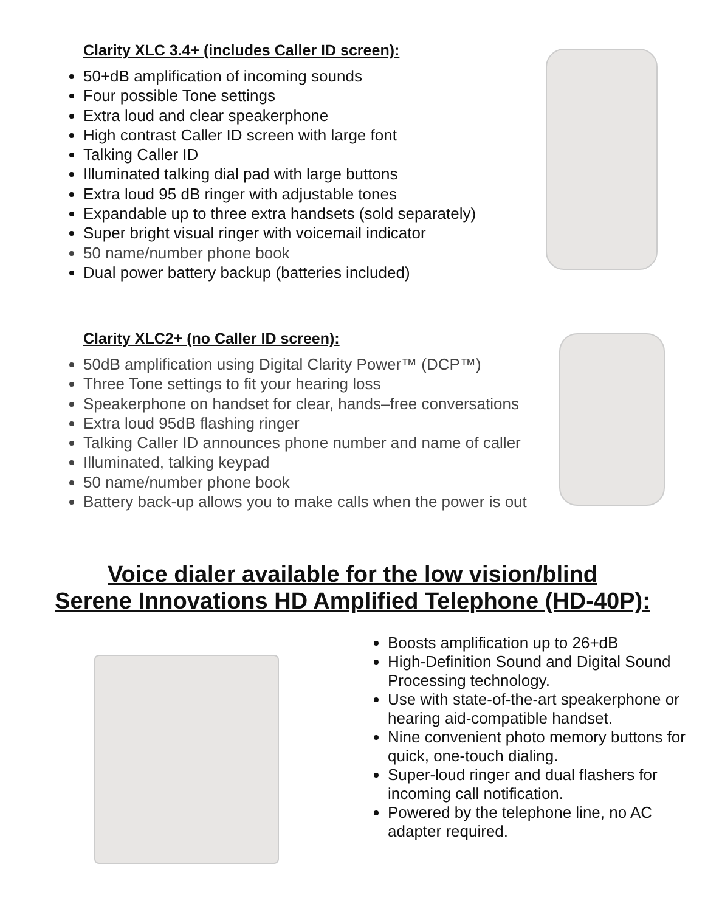Clarity XLC 3.4+ (includes Caller ID screen):
50+dB amplification of incoming sounds
Four possible Tone settings
Extra loud and clear speakerphone
High contrast Caller ID screen with large font
Talking Caller ID
Illuminated talking dial pad with large buttons
Extra loud 95 dB ringer with adjustable tones
Expandable up to three extra handsets (sold separately)
Super bright visual ringer with voicemail indicator
50 name/number phone book
Dual power battery backup (batteries included)
Clarity XLC2+ (no Caller ID screen):
50dB amplification using Digital Clarity Power™ (DCP™)
Three Tone settings to fit your hearing loss
Speakerphone on handset for clear, hands–free conversations
Extra loud 95dB flashing ringer
Talking Caller ID announces phone number and name of caller
Illuminated, talking keypad
50 name/number phone book
Battery back-up allows you to make calls when the power is out
Voice dialer available for the low vision/blind
Serene Innovations HD Amplified Telephone (HD-40P):
Boosts amplification up to 26+dB
High-Definition Sound and Digital Sound Processing technology.
Use with state-of-the-art speakerphone or hearing aid-compatible handset.
Nine convenient photo memory buttons for quick, one-touch dialing.
Super-loud ringer and dual flashers for incoming call notification.
Powered by the telephone line, no AC adapter required.